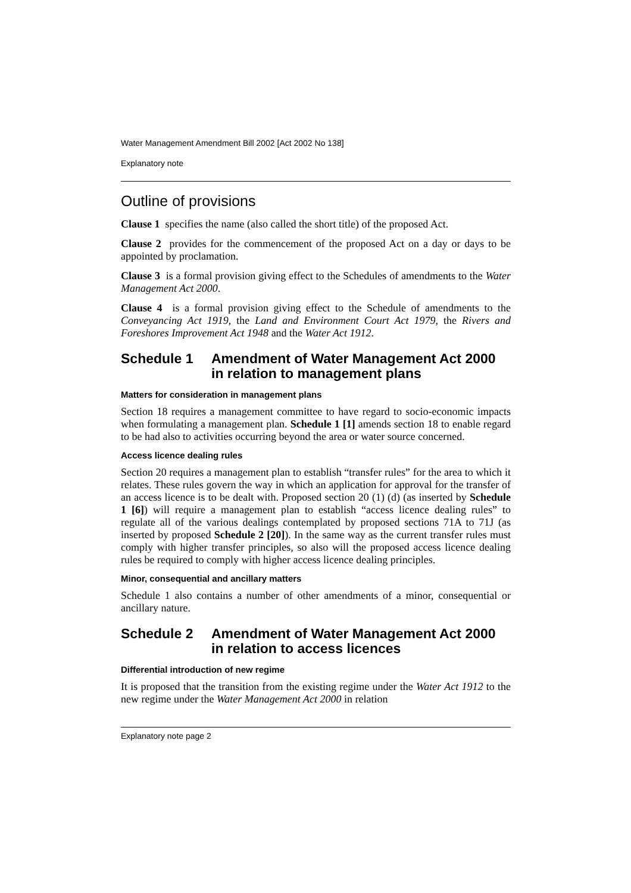Water Management Amendment Bill 2002 [Act 2002 No 138]
Explanatory note
Outline of provisions
Clause 1 specifies the name (also called the short title) of the proposed Act.
Clause 2 provides for the commencement of the proposed Act on a day or days to be appointed by proclamation.
Clause 3 is a formal provision giving effect to the Schedules of amendments to the Water Management Act 2000.
Clause 4 is a formal provision giving effect to the Schedule of amendments to the Conveyancing Act 1919, the Land and Environment Court Act 1979, the Rivers and Foreshores Improvement Act 1948 and the Water Act 1912.
Schedule 1 Amendment of Water Management Act 2000 in relation to management plans
Matters for consideration in management plans
Section 18 requires a management committee to have regard to socio-economic impacts when formulating a management plan. Schedule 1 [1] amends section 18 to enable regard to be had also to activities occurring beyond the area or water source concerned.
Access licence dealing rules
Section 20 requires a management plan to establish “transfer rules” for the area to which it relates. These rules govern the way in which an application for approval for the transfer of an access licence is to be dealt with. Proposed section 20 (1) (d) (as inserted by Schedule 1 [6]) will require a management plan to establish “access licence dealing rules” to regulate all of the various dealings contemplated by proposed sections 71A to 71J (as inserted by proposed Schedule 2 [20]). In the same way as the current transfer rules must comply with higher transfer principles, so also will the proposed access licence dealing rules be required to comply with higher access licence dealing principles.
Minor, consequential and ancillary matters
Schedule 1 also contains a number of other amendments of a minor, consequential or ancillary nature.
Schedule 2 Amendment of Water Management Act 2000 in relation to access licences
Differential introduction of new regime
It is proposed that the transition from the existing regime under the Water Act 1912 to the new regime under the Water Management Act 2000 in relation
Explanatory note page 2